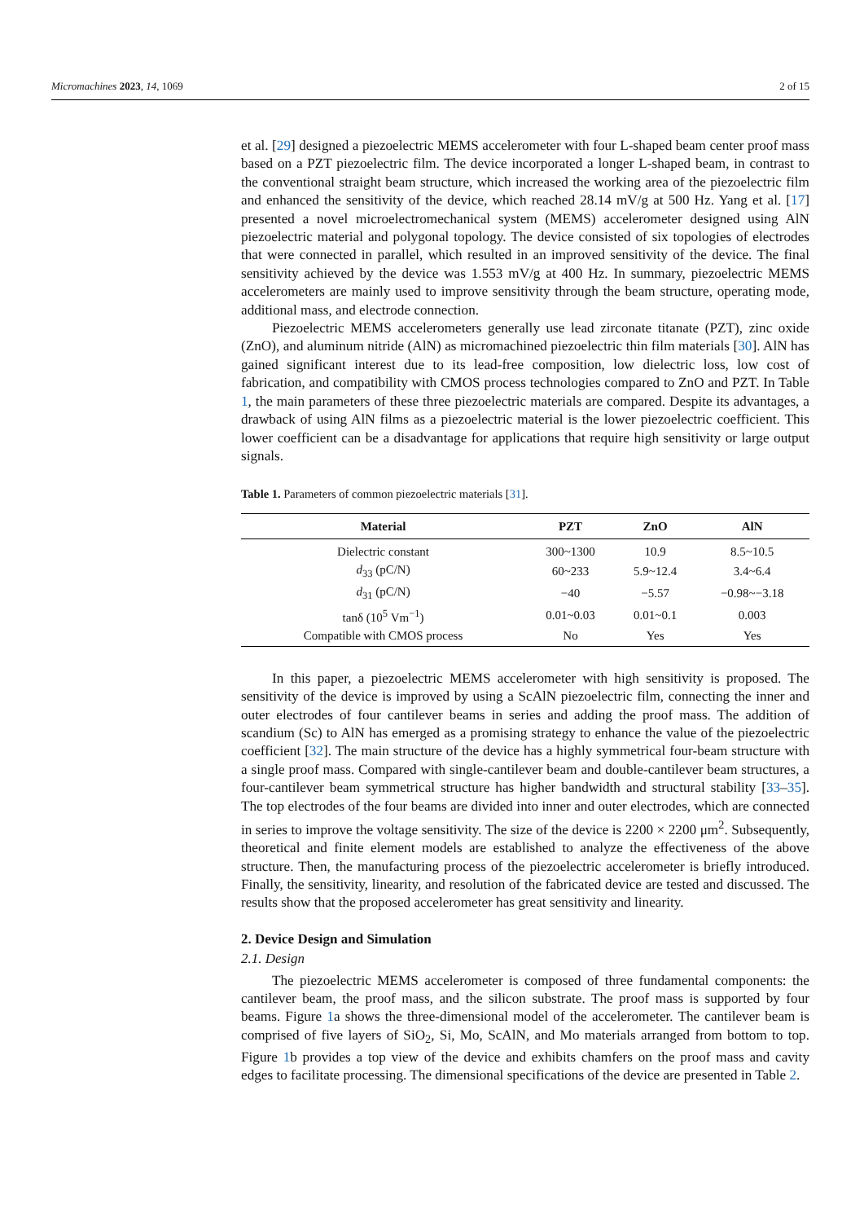Micromachines 2023, 14, 1069 2 of 15
et al. [29] designed a piezoelectric MEMS accelerometer with four L-shaped beam center proof mass based on a PZT piezoelectric film. The device incorporated a longer L-shaped beam, in contrast to the conventional straight beam structure, which increased the working area of the piezoelectric film and enhanced the sensitivity of the device, which reached 28.14 mV/g at 500 Hz. Yang et al. [17] presented a novel microelectromechanical system (MEMS) accelerometer designed using AlN piezoelectric material and polygonal topology. The device consisted of six topologies of electrodes that were connected in parallel, which resulted in an improved sensitivity of the device. The final sensitivity achieved by the device was 1.553 mV/g at 400 Hz. In summary, piezoelectric MEMS accelerometers are mainly used to improve sensitivity through the beam structure, operating mode, additional mass, and electrode connection.
Piezoelectric MEMS accelerometers generally use lead zirconate titanate (PZT), zinc oxide (ZnO), and aluminum nitride (AlN) as micromachined piezoelectric thin film materials [30]. AlN has gained significant interest due to its lead-free composition, low dielectric loss, low cost of fabrication, and compatibility with CMOS process technologies compared to ZnO and PZT. In Table 1, the main parameters of these three piezoelectric materials are compared. Despite its advantages, a drawback of using AlN films as a piezoelectric material is the lower piezoelectric coefficient. This lower coefficient can be a disadvantage for applications that require high sensitivity or large output signals.
Table 1. Parameters of common piezoelectric materials [31].
| Material | PZT | ZnO | AlN |
| --- | --- | --- | --- |
| Dielectric constant | 300~1300 | 10.9 | 8.5~10.5 |
| d<sub>33</sub> (pC/N) | 60~233 | 5.9~12.4 | 3.4~6.4 |
| d<sub>31</sub> (pC/N) | −40 | −5.57 | −0.98~−3.18 |
| tanδ (10<sup>5</sup> Vm<sup>−1</sup>) | 0.01~0.03 | 0.01~0.1 | 0.003 |
| Compatible with CMOS process | No | Yes | Yes |
In this paper, a piezoelectric MEMS accelerometer with high sensitivity is proposed. The sensitivity of the device is improved by using a ScAlN piezoelectric film, connecting the inner and outer electrodes of four cantilever beams in series and adding the proof mass. The addition of scandium (Sc) to AlN has emerged as a promising strategy to enhance the value of the piezoelectric coefficient [32]. The main structure of the device has a highly symmetrical four-beam structure with a single proof mass. Compared with single-cantilever beam and double-cantilever beam structures, a four-cantilever beam symmetrical structure has higher bandwidth and structural stability [33–35]. The top electrodes of the four beams are divided into inner and outer electrodes, which are connected in series to improve the voltage sensitivity. The size of the device is 2200 × 2200 μm<sup>2</sup>. Subsequently, theoretical and finite element models are established to analyze the effectiveness of the above structure. Then, the manufacturing process of the piezoelectric accelerometer is briefly introduced. Finally, the sensitivity, linearity, and resolution of the fabricated device are tested and discussed. The results show that the proposed accelerometer has great sensitivity and linearity.
2. Device Design and Simulation
2.1. Design
The piezoelectric MEMS accelerometer is composed of three fundamental components: the cantilever beam, the proof mass, and the silicon substrate. The proof mass is supported by four beams. Figure 1a shows the three-dimensional model of the accelerometer. The cantilever beam is comprised of five layers of SiO<sub>2</sub>, Si, Mo, ScAlN, and Mo materials arranged from bottom to top. Figure 1b provides a top view of the device and exhibits chamfers on the proof mass and cavity edges to facilitate processing. The dimensional specifications of the device are presented in Table 2.